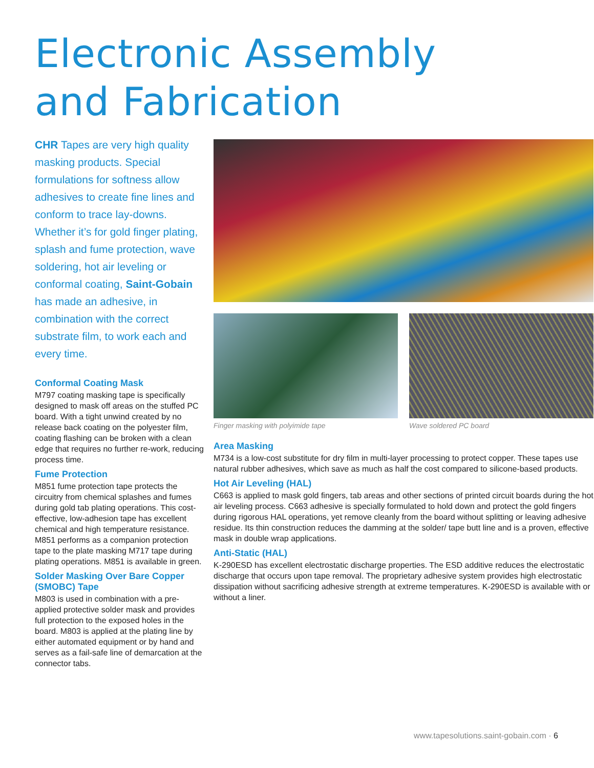Electronic Assembly
and Fabrication
CHR Tapes are very high quality masking products. Special formulations for softness allow adhesives to create fine lines and conform to trace lay-downs. Whether it’s for gold finger plating, splash and fume protection, wave soldering, hot air leveling or conformal coating, Saint-Gobain has made an adhesive, in combination with the correct substrate film, to work each and every time.
Conformal Coating Mask
M797 coating masking tape is specifically designed to mask off areas on the stuffed PC board. With a tight unwind created by no release back coating on the polyester film, coating flashing can be broken with a clean edge that requires no further re-work, reducing process time.
Fume Protection
M851 fume protection tape protects the circuitry from chemical splashes and fumes during gold tab plating operations. This cost-effective, low-adhesion tape has excellent chemical and high temperature resistance. M851 performs as a companion protection tape to the plate masking M717 tape during plating operations. M851 is available in green.
Solder Masking Over Bare Copper (SMOBC) Tape
M803 is used in combination with a pre-applied protective solder mask and provides full protection to the exposed holes in the board. M803 is applied at the plating line by either automated equipment or by hand and serves as a fail-safe line of demarcation at the connector tabs.
Finger masking with polyimide tape
Wave soldered PC board
Area Masking
M734 is a low-cost substitute for dry film in multi-layer processing to protect copper. These tapes use natural rubber adhesives, which save as much as half the cost compared to silicone-based products.
Hot Air Leveling (HAL)
C663 is applied to mask gold fingers, tab areas and other sections of printed circuit boards during the hot air leveling process. C663 adhesive is specially formulated to hold down and protect the gold fingers during rigorous HAL operations, yet remove cleanly from the board without splitting or leaving adhesive residue. Its thin construction reduces the damming at the solder/ tape butt line and is a proven, effective mask in double wrap applications.
Anti-Static (HAL)
K-290ESD has excellent electrostatic discharge properties. The ESD additive reduces the electrostatic discharge that occurs upon tape removal. The proprietary adhesive system provides high electrostatic dissipation without sacrificing adhesive strength at extreme temperatures. K-290ESD is available with or without a liner.
www.tapesolutions.saint-gobain.com · 6